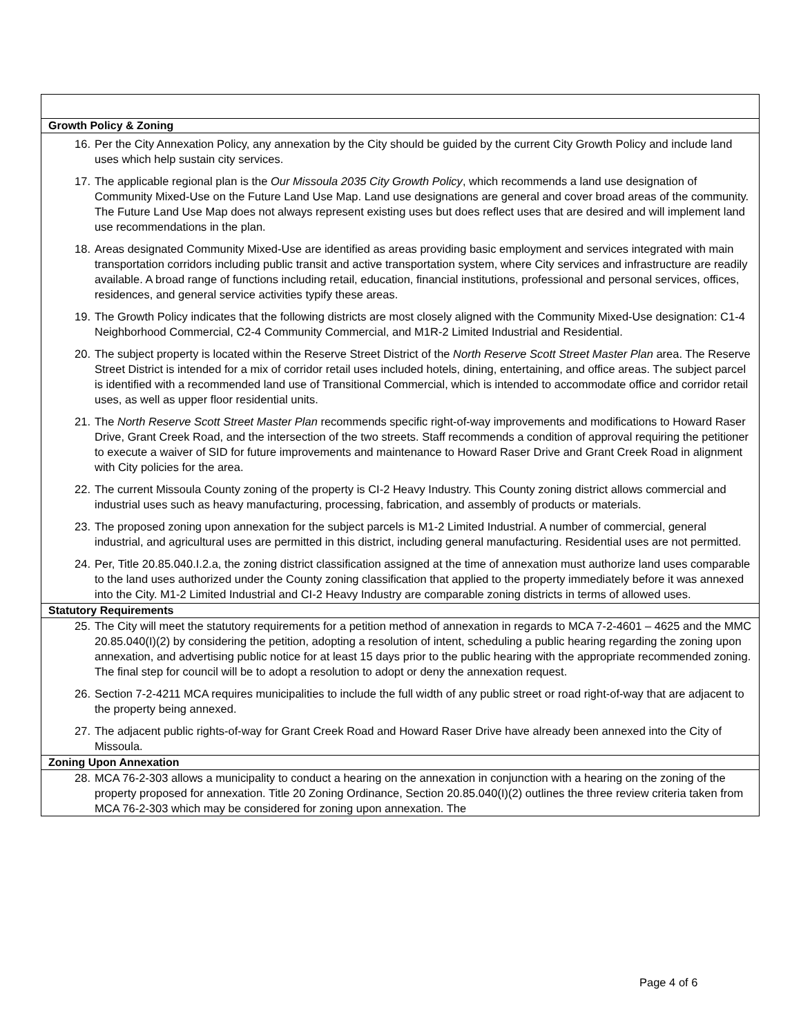| Growth Policy & Zoning |
| --- |
| 16. Per the City Annexation Policy, any annexation by the City should be guided by the current City Growth Policy and include land uses which help sustain city services. 17. The applicable regional plan is the Our Missoula 2035 City Growth Policy , which recommends a land use designation of Community Mixed-Use on the Future Land Use Map. Land use designations are general and cover broad areas of the community. The Future Land Use Map does not always represent existing uses but does reflect uses that are desired and will implement land use recommendations in the plan. 18. Areas designated Community Mixed-Use are identified as areas providing basic employment and services integrated with main transportation corridors including public transit and active transportation system, where City services and infrastructure are readily available. A broad range of functions including retail, education, financial institutions, professional and personal services, offices, residences, and general service activities typify these areas. 19. The Growth Policy indicates that the following districts are most closely aligned with the Community Mixed-Use designation: C1-4 Neighborhood Commercial, C2-4 Community Commercial, and M1R-2 Limited Industrial and Residential. 20. The subject property is located within the Reserve Street District of the North Reserve Scott Street Master Plan area. The Reserve Street District is intended for a mix of corridor retail uses included hotels, dining, entertaining, and office areas. The subject parcel is identified with a recommended land use of Transitional Commercial, which is intended to accommodate office and corridor retail uses, as well as upper floor residential units. 21. The North Reserve Scott Street Master Plan recommends specific right-of-way improvements and modifications to Howard Raser Drive, Grant Creek Road, and the intersection of the two streets. Staff recommends a condition of approval requiring the petitioner to execute a waiver of SID for future improvements and maintenance to Howard Raser Drive and Grant Creek Road in alignment with City policies for the area. 22. The current Missoula County zoning of the property is CI-2 Heavy Industry. This County zoning district allows commercial and industrial uses such as heavy manufacturing, processing, fabrication, and assembly of products or materials. 23. The proposed zoning upon annexation for the subject parcels is M1-2 Limited Industrial. A number of commercial, general industrial, and agricultural uses are permitted in this district, including general manufacturing. Residential uses are not permitted. 24. Per, Title 20.85.040.I.2.a, the zoning district classification assigned at the time of annexation must authorize land uses comparable to the land uses authorized under the County zoning classification that applied to the property immediately before it was annexed into the City. M1-2 Limited Industrial and CI-2 Heavy Industry are comparable zoning districts in terms of allowed uses. |
| Statutory Requirements |
| 25. The City will meet the statutory requirements for a petition method of annexation in regards to MCA 7-2-4601 – 4625 and the MMC 20.85.040(I)(2) by considering the petition, adopting a resolution of intent, scheduling a public hearing regarding the zoning upon annexation, and advertising public notice for at least 15 days prior to the public hearing with the appropriate recommended zoning. The final step for council will be to adopt a resolution to adopt or deny the annexation request. 26. Section 7-2-4211 MCA requires municipalities to include the full width of any public street or road right-of-way that are adjacent to the property being annexed. 27. The adjacent public rights-of-way for Grant Creek Road and Howard Raser Drive have already been annexed into the City of Missoula. |
| Zoning Upon Annexation |
| 28. MCA 76-2-303 allows a municipality to conduct a hearing on the annexation in conjunction with a hearing on the zoning of the property proposed for annexation. Title 20 Zoning Ordinance, Section 20.85.040(I)(2) outlines the three review criteria taken from MCA 76-2-303 which may be considered for zoning upon annexation. The |
Page 4 of 6